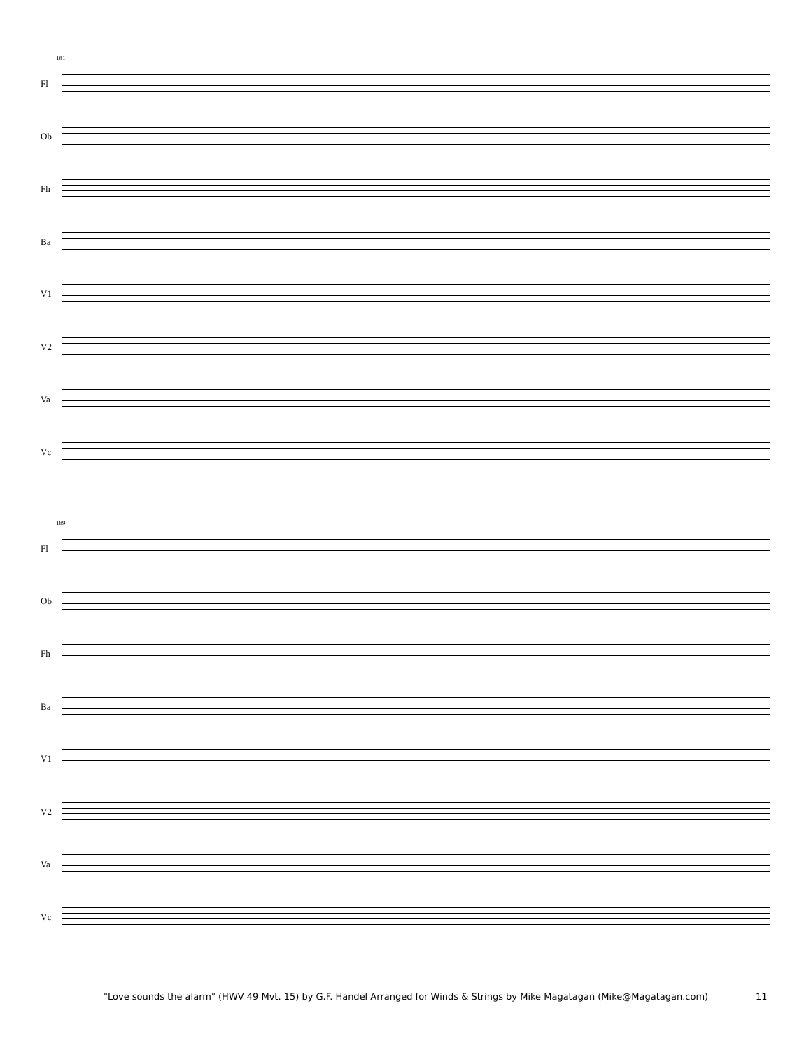181
Fl
Ob
Fh
Ba
V1
V2
Va
Vc
189
Fl
Ob
Fh
Ba
V1
V2
Va
Vc
"Love sounds the alarm" (HWV 49 Mvt. 15) by G.F. Handel Arranged for Winds & Strings by Mike Magatagan (Mike@Magatagan.com) 11